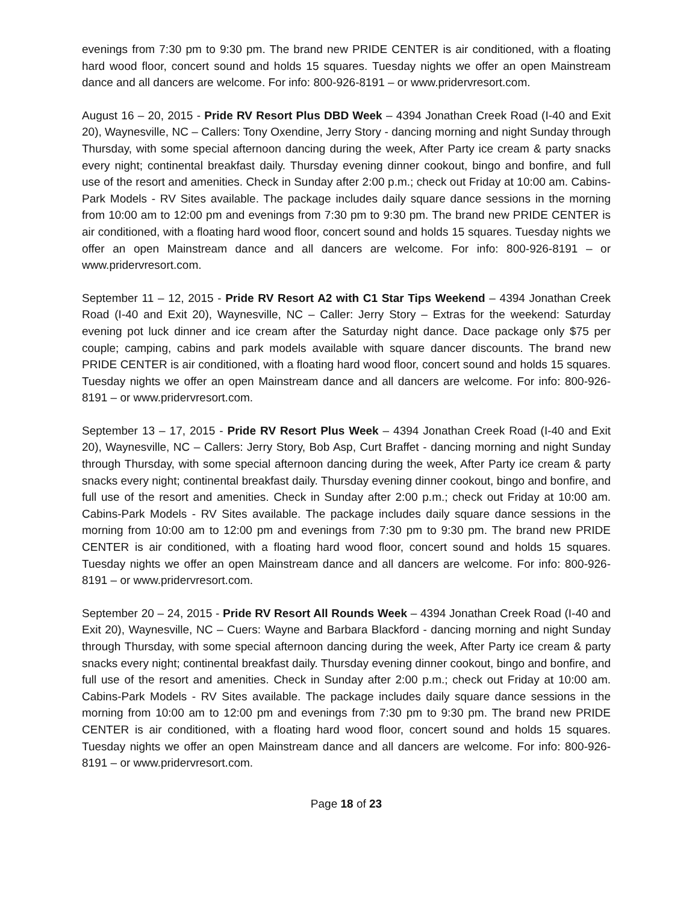evenings from 7:30 pm to 9:30 pm. The brand new PRIDE CENTER is air conditioned, with a floating hard wood floor, concert sound and holds 15 squares. Tuesday nights we offer an open Mainstream dance and all dancers are welcome. For info: 800-926-8191 – or www.pridervresort.com.
August 16 – 20, 2015 - Pride RV Resort Plus DBD Week – 4394 Jonathan Creek Road (I-40 and Exit 20), Waynesville, NC – Callers: Tony Oxendine, Jerry Story - dancing morning and night Sunday through Thursday, with some special afternoon dancing during the week, After Party ice cream & party snacks every night; continental breakfast daily. Thursday evening dinner cookout, bingo and bonfire, and full use of the resort and amenities. Check in Sunday after 2:00 p.m.; check out Friday at 10:00 am. Cabins-Park Models - RV Sites available. The package includes daily square dance sessions in the morning from 10:00 am to 12:00 pm and evenings from 7:30 pm to 9:30 pm. The brand new PRIDE CENTER is air conditioned, with a floating hard wood floor, concert sound and holds 15 squares. Tuesday nights we offer an open Mainstream dance and all dancers are welcome. For info: 800-926-8191 – or www.pridervresort.com.
September 11 – 12, 2015 - Pride RV Resort A2 with C1 Star Tips Weekend – 4394 Jonathan Creek Road (I-40 and Exit 20), Waynesville, NC – Caller: Jerry Story – Extras for the weekend: Saturday evening pot luck dinner and ice cream after the Saturday night dance. Dace package only $75 per couple; camping, cabins and park models available with square dancer discounts. The brand new PRIDE CENTER is air conditioned, with a floating hard wood floor, concert sound and holds 15 squares. Tuesday nights we offer an open Mainstream dance and all dancers are welcome. For info: 800-926-8191 – or www.pridervresort.com.
September 13 – 17, 2015 - Pride RV Resort Plus Week – 4394 Jonathan Creek Road (I-40 and Exit 20), Waynesville, NC – Callers: Jerry Story, Bob Asp, Curt Braffet - dancing morning and night Sunday through Thursday, with some special afternoon dancing during the week, After Party ice cream & party snacks every night; continental breakfast daily. Thursday evening dinner cookout, bingo and bonfire, and full use of the resort and amenities. Check in Sunday after 2:00 p.m.; check out Friday at 10:00 am. Cabins-Park Models - RV Sites available. The package includes daily square dance sessions in the morning from 10:00 am to 12:00 pm and evenings from 7:30 pm to 9:30 pm. The brand new PRIDE CENTER is air conditioned, with a floating hard wood floor, concert sound and holds 15 squares. Tuesday nights we offer an open Mainstream dance and all dancers are welcome. For info: 800-926-8191 – or www.pridervresort.com.
September 20 – 24, 2015 - Pride RV Resort All Rounds Week – 4394 Jonathan Creek Road (I-40 and Exit 20), Waynesville, NC – Cuers: Wayne and Barbara Blackford - dancing morning and night Sunday through Thursday, with some special afternoon dancing during the week, After Party ice cream & party snacks every night; continental breakfast daily. Thursday evening dinner cookout, bingo and bonfire, and full use of the resort and amenities. Check in Sunday after 2:00 p.m.; check out Friday at 10:00 am. Cabins-Park Models - RV Sites available. The package includes daily square dance sessions in the morning from 10:00 am to 12:00 pm and evenings from 7:30 pm to 9:30 pm. The brand new PRIDE CENTER is air conditioned, with a floating hard wood floor, concert sound and holds 15 squares. Tuesday nights we offer an open Mainstream dance and all dancers are welcome. For info: 800-926-8191 – or www.pridervresort.com.
Page 18 of 23